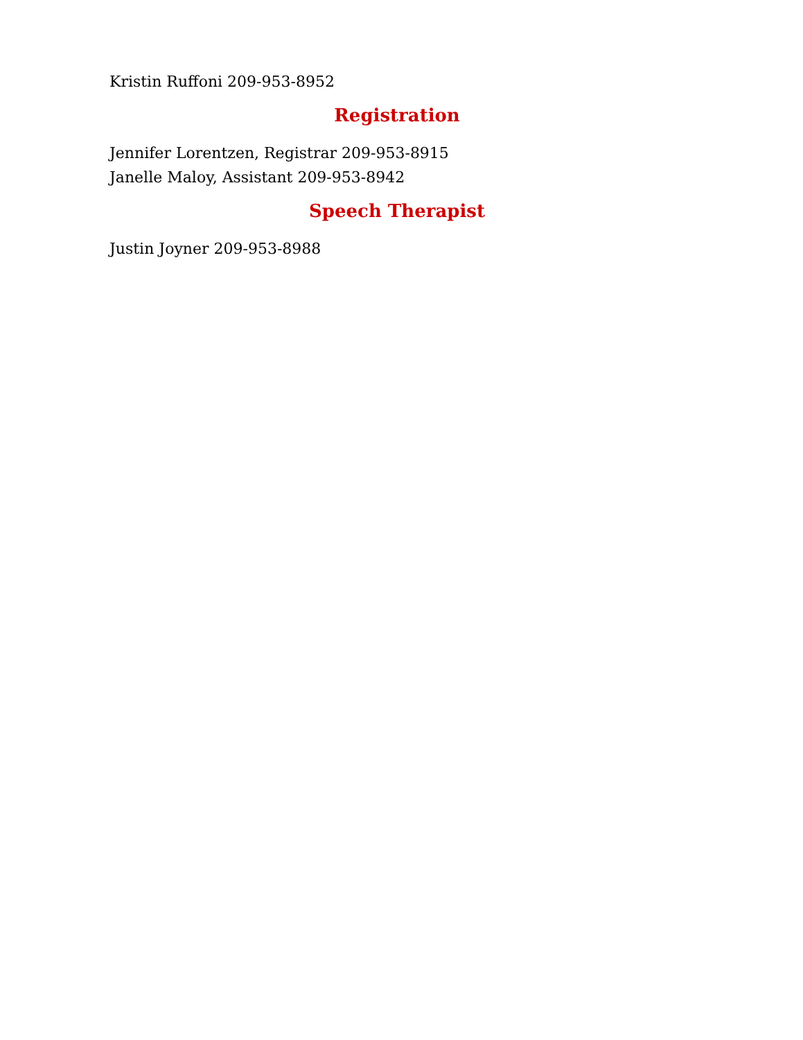Kristin Ruffoni 209-953-8952
Registration
Jennifer Lorentzen, Registrar 209-953-8915
Janelle Maloy, Assistant 209-953-8942
Speech Therapist
Justin Joyner 209-953-8988